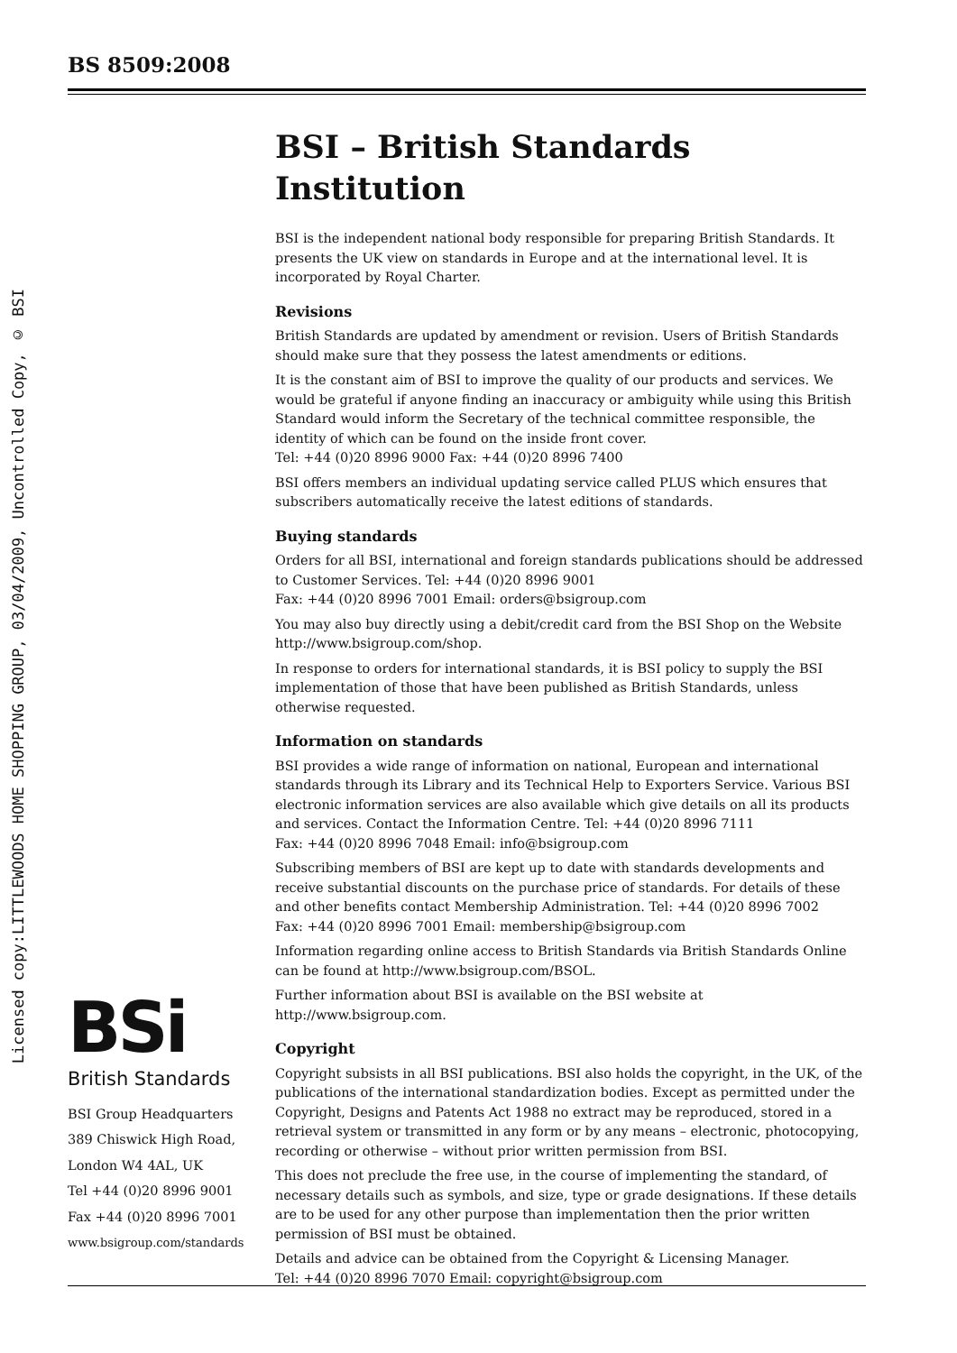Licensed copy:LITTLEWOODS HOME SHOPPING GROUP, 03/04/2009, Uncontrolled Copy, © BSI
BS 8509:2008
BSI – British Standards Institution
BSI is the independent national body responsible for preparing British Standards. It presents the UK view on standards in Europe and at the international level. It is incorporated by Royal Charter.
Revisions
British Standards are updated by amendment or revision. Users of British Standards should make sure that they possess the latest amendments or editions.
It is the constant aim of BSI to improve the quality of our products and services. We would be grateful if anyone finding an inaccuracy or ambiguity while using this British Standard would inform the Secretary of the technical committee responsible, the identity of which can be found on the inside front cover.
Tel: +44 (0)20 8996 9000 Fax: +44 (0)20 8996 7400
BSI offers members an individual updating service called PLUS which ensures that subscribers automatically receive the latest editions of standards.
Buying standards
Orders for all BSI, international and foreign standards publications should be addressed to Customer Services. Tel: +44 (0)20 8996 9001
Fax: +44 (0)20 8996 7001 Email: orders@bsigroup.com
You may also buy directly using a debit/credit card from the BSI Shop on the Website http://www.bsigroup.com/shop.
In response to orders for international standards, it is BSI policy to supply the BSI implementation of those that have been published as British Standards, unless otherwise requested.
Information on standards
BSI provides a wide range of information on national, European and international standards through its Library and its Technical Help to Exporters Service. Various BSI electronic information services are also available which give details on all its products and services. Contact the Information Centre. Tel: +44 (0)20 8996 7111
Fax: +44 (0)20 8996 7048 Email: info@bsigroup.com
Subscribing members of BSI are kept up to date with standards developments and receive substantial discounts on the purchase price of standards. For details of these and other benefits contact Membership Administration. Tel: +44 (0)20 8996 7002
Fax: +44 (0)20 8996 7001 Email: membership@bsigroup.com
Information regarding online access to British Standards via British Standards Online can be found at http://www.bsigroup.com/BSOL.
Further information about BSI is available on the BSI website at http://www.bsigroup.com.
Copyright
Copyright subsists in all BSI publications. BSI also holds the copyright, in the UK, of the publications of the international standardization bodies. Except as permitted under the Copyright, Designs and Patents Act 1988 no extract may be reproduced, stored in a retrieval system or transmitted in any form or by any means – electronic, photocopying, recording or otherwise – without prior written permission from BSI.
This does not preclude the free use, in the course of implementing the standard, of necessary details such as symbols, and size, type or grade designations. If these details are to be used for any other purpose than implementation then the prior written permission of BSI must be obtained.
Details and advice can be obtained from the Copyright & Licensing Manager.
Tel: +44 (0)20 8996 7070 Email: copyright@bsigroup.com
BSi
British Standards
BSI Group Headquarters
389 Chiswick High Road,
London W4 4AL, UK
Tel +44 (0)20 8996 9001
Fax +44 (0)20 8996 7001
www.bsigroup.com/standards